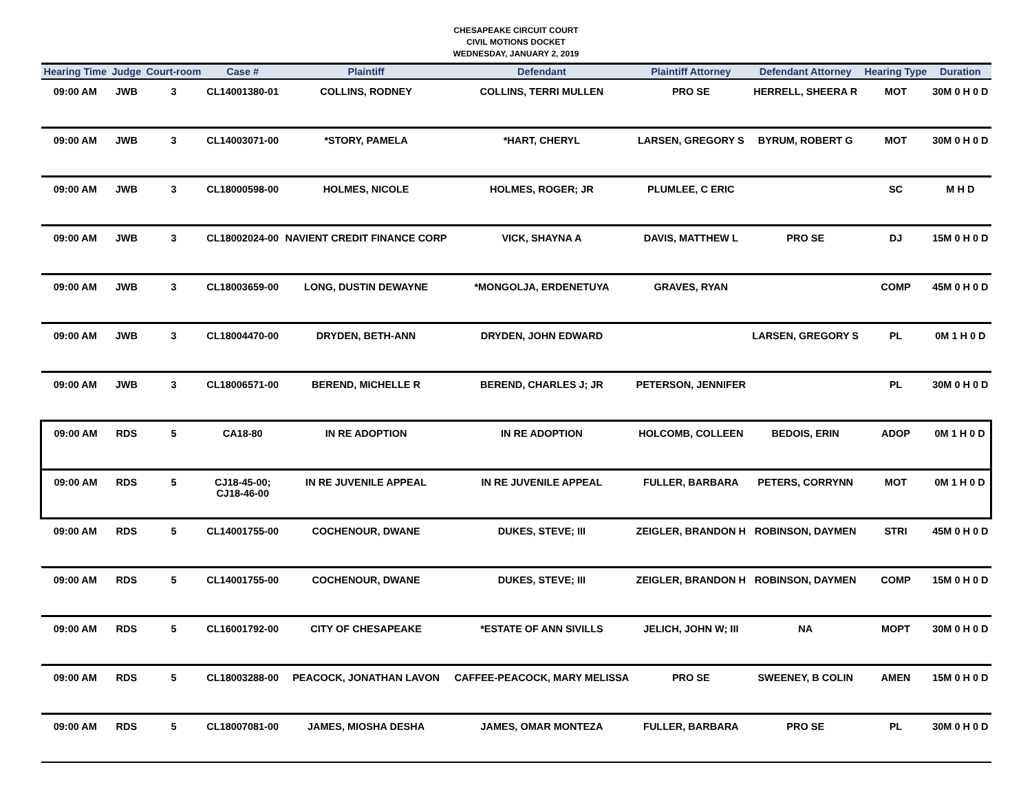CHESAPEAKE CIRCUIT COURT
CIVIL MOTIONS DOCKET
WEDNESDAY, JANUARY 2, 2019
| Hearing Time | Judge | Court-room | Case # | Plaintiff | Defendant | Plaintiff Attorney | Defendant Attorney | Hearing Type | Duration |
| --- | --- | --- | --- | --- | --- | --- | --- | --- | --- |
| 09:00 AM | JWB | 3 | CL14001380-01 | COLLINS, RODNEY | COLLINS, TERRI MULLEN | PRO SE | HERRELL, SHEERA R | MOT | 30M 0 H 0 D |
| 09:00 AM | JWB | 3 | CL14003071-00 | *STORY, PAMELA | *HART, CHERYL | LARSEN, GREGORY S | BYRUM, ROBERT G | MOT | 30M 0 H 0 D |
| 09:00 AM | JWB | 3 | CL18000598-00 | HOLMES, NICOLE | HOLMES, ROGER; JR | PLUMLEE, C ERIC | | SC | M H D |
| 09:00 AM | JWB | 3 | CL18002024-00 | NAVIENT CREDIT FINANCE CORP | VICK, SHAYNA A | DAVIS, MATTHEW L | PRO SE | DJ | 15M 0 H 0 D |
| 09:00 AM | JWB | 3 | CL18003659-00 | LONG, DUSTIN DEWAYNE | *MONGOLJA, ERDENETUYA | GRAVES, RYAN | | COMP | 45M 0 H 0 D |
| 09:00 AM | JWB | 3 | CL18004470-00 | DRYDEN, BETH-ANN | DRYDEN, JOHN EDWARD | | LARSEN, GREGORY S | PL | 0M 1 H 0 D |
| 09:00 AM | JWB | 3 | CL18006571-00 | BEREND, MICHELLE R | BEREND, CHARLES J; JR | PETERSON, JENNIFER | | PL | 30M 0 H 0 D |
| 09:00 AM | RDS | 5 | CA18-80 | IN RE ADOPTION | IN RE ADOPTION | HOLCOMB, COLLEEN | BEDOIS, ERIN | ADOP | 0M 1 H 0 D |
| 09:00 AM | RDS | 5 | CJ18-45-00; CJ18-46-00 | IN RE JUVENILE APPEAL | IN RE JUVENILE APPEAL | FULLER, BARBARA | PETERS, CORRYNN | MOT | 0M 1 H 0 D |
| 09:00 AM | RDS | 5 | CL14001755-00 | COCHENOUR, DWANE | DUKES, STEVE; III | ZEIGLER, BRANDON H | ROBINSON, DAYMEN | STRI | 45M 0 H 0 D |
| 09:00 AM | RDS | 5 | CL14001755-00 | COCHENOUR, DWANE | DUKES, STEVE; III | ZEIGLER, BRANDON H | ROBINSON, DAYMEN | COMP | 15M 0 H 0 D |
| 09:00 AM | RDS | 5 | CL16001792-00 | CITY OF CHESAPEAKE | *ESTATE OF ANN SIVILLS | JELICH, JOHN W; III | NA | MOPT | 30M 0 H 0 D |
| 09:00 AM | RDS | 5 | CL18003288-00 | PEACOCK, JONATHAN LAVON | CAFFEE-PEACOCK, MARY MELISSA | PRO SE | SWEENEY, B COLIN | AMEN | 15M 0 H 0 D |
| 09:00 AM | RDS | 5 | CL18007081-00 | JAMES, MIOSHA DESHA | JAMES, OMAR MONTEZA | FULLER, BARBARA | PRO SE | PL | 30M 0 H 0 D |